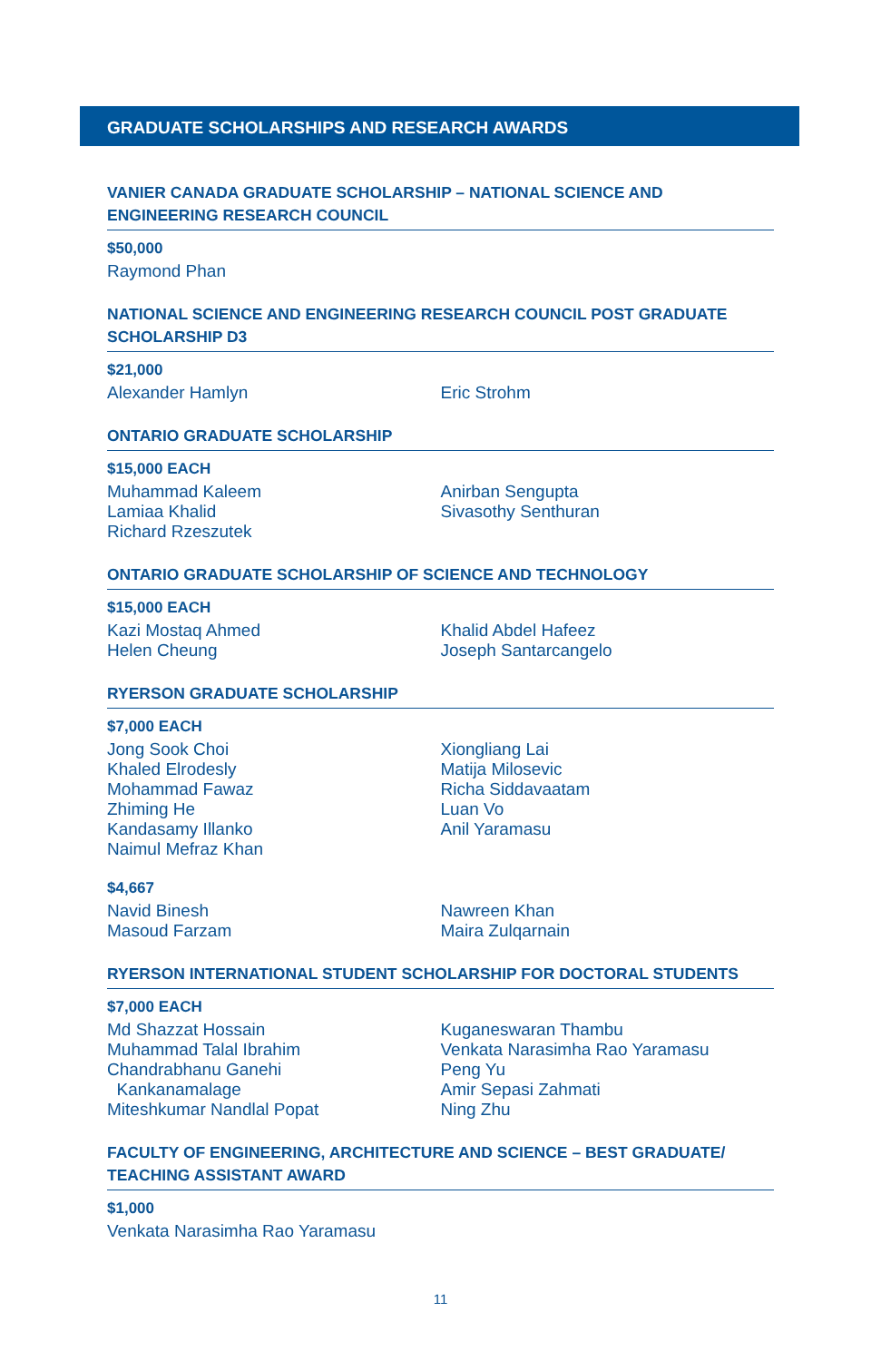GRADUATE SCHOLARSHIPS AND RESEARCH AWARDS
VANIER CANADA GRADUATE SCHOLARSHIP – NATIONAL SCIENCE AND ENGINEERING RESEARCH COUNCIL
$50,000
Raymond Phan
NATIONAL SCIENCE AND ENGINEERING RESEARCH COUNCIL POST GRADUATE SCHOLARSHIP D3
$21,000
Alexander Hamlyn Eric Strohm
ONTARIO GRADUATE SCHOLARSHIP
$15,000 EACH
Muhammad Kaleem
Lamiaa Khalid
Richard Rzeszutek
Anirban Sengupta
Sivasothy Senthuran
ONTARIO GRADUATE SCHOLARSHIP OF SCIENCE AND TECHNOLOGY
$15,000 EACH
Kazi Mostaq Ahmed
Helen Cheung
Khalid Abdel Hafeez
Joseph Santarcangelo
RYERSON GRADUATE SCHOLARSHIP
$7,000 EACH
Jong Sook Choi
Khaled Elrodesly
Mohammad Fawaz
Zhiming He
Kandasamy Illanko
Naimul Mefraz Khan
Xiongliang Lai
Matija Milosevic
Richa Siddavaatam
Luan Vo
Anil Yaramasu
$4,667
Navid Binesh
Masoud Farzam
Nawreen Khan
Maira Zulqarnain
RYERSON INTERNATIONAL STUDENT SCHOLARSHIP FOR DOCTORAL STUDENTS
$7,000 EACH
Md Shazzat Hossain
Muhammad Talal Ibrahim
Chandrabhanu Ganehi
Kankanamalage
Miteshkumar Nandlal Popat
Kuganeswaran Thambu
Venkata Narasimha Rao Yaramasu
Peng Yu
Amir Sepasi Zahmati
Ning Zhu
FACULTY OF ENGINEERING, ARCHITECTURE AND SCIENCE – BEST GRADUATE/ TEACHING ASSISTANT AWARD
$1,000
Venkata Narasimha Rao Yaramasu
11